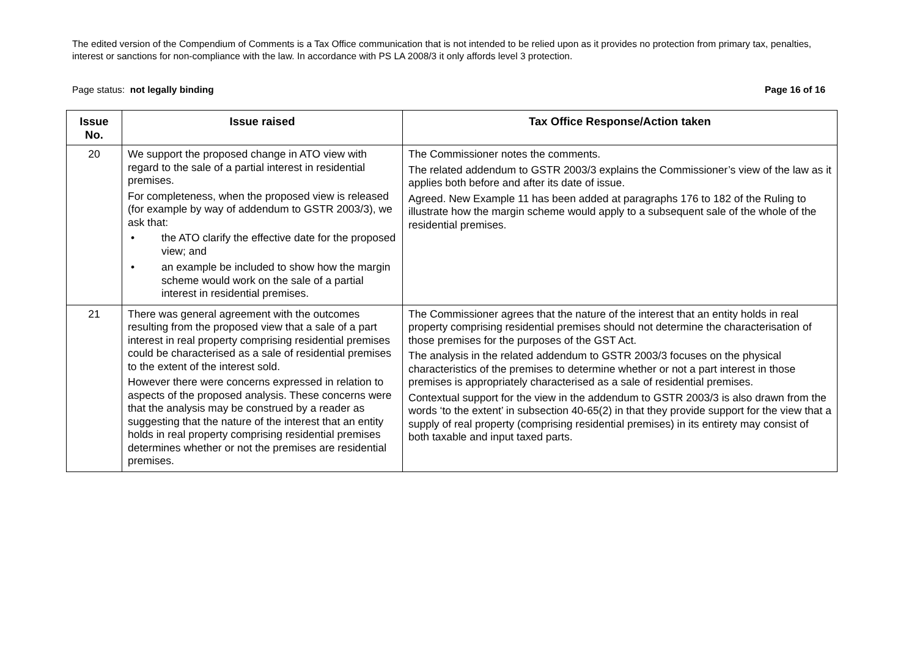The edited version of the Compendium of Comments is a Tax Office communication that is not intended to be relied upon as it provides no protection from primary tax, penalties, interest or sanctions for non-compliance with the law. In accordance with PS LA 2008/3 it only affords level 3 protection.
Page status: not legally binding Page 16 of 16
| Issue No. | Issue raised | Tax Office Response/Action taken |
| --- | --- | --- |
| 20 | We support the proposed change in ATO view with regard to the sale of a partial interest in residential premises. For completeness, when the proposed view is released (for example by way of addendum to GSTR 2003/3), we ask that: • the ATO clarify the effective date for the proposed view; and • an example be included to show how the margin scheme would work on the sale of a partial interest in residential premises. | The Commissioner notes the comments. The related addendum to GSTR 2003/3 explains the Commissioner’s view of the law as it applies both before and after its date of issue. Agreed. New Example 11 has been added at paragraphs 176 to 182 of the Ruling to illustrate how the margin scheme would apply to a subsequent sale of the whole of the residential premises. |
| 21 | There was general agreement with the outcomes resulting from the proposed view that a sale of a part interest in real property comprising residential premises could be characterised as a sale of residential premises to the extent of the interest sold. However there were concerns expressed in relation to aspects of the proposed analysis. These concerns were that the analysis may be construed by a reader as suggesting that the nature of the interest that an entity holds in real property comprising residential premises determines whether or not the premises are residential premises. | The Commissioner agrees that the nature of the interest that an entity holds in real property comprising residential premises should not determine the characterisation of those premises for the purposes of the GST Act. The analysis in the related addendum to GSTR 2003/3 focuses on the physical characteristics of the premises to determine whether or not a part interest in those premises is appropriately characterised as a sale of residential premises. Contextual support for the view in the addendum to GSTR 2003/3 is also drawn from the words ‘to the extent’ in subsection 40-65(2) in that they provide support for the view that a supply of real property (comprising residential premises) in its entirety may consist of both taxable and input taxed parts. |